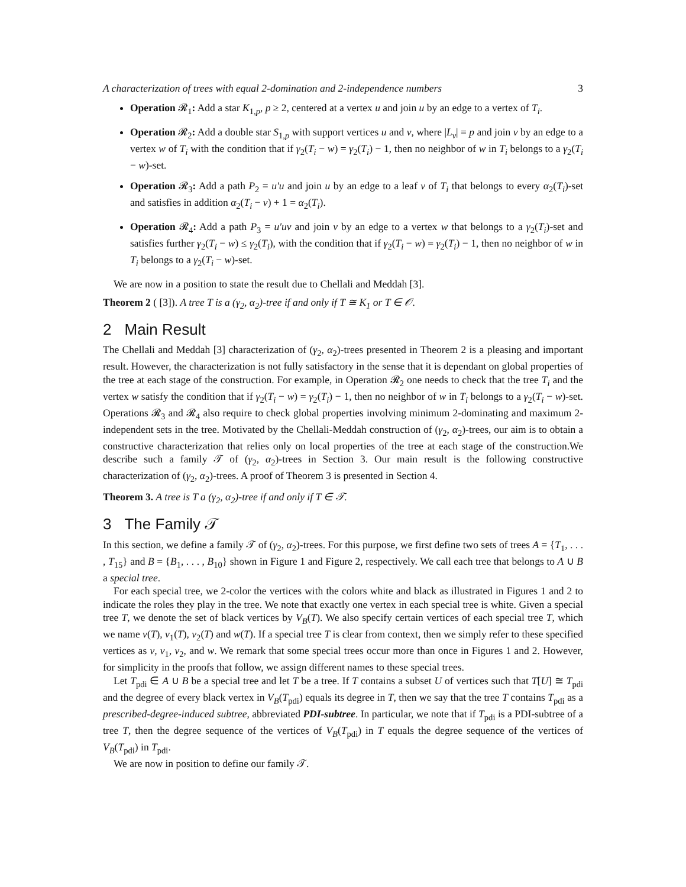A characterization of trees with equal 2-domination and 2-independence numbers 3
Operation 𝓡<sub>1</sub>: Add a star K<sub>1,p</sub>, p ≥ 2, centered at a vertex u and join u by an edge to a vertex of T<sub>i</sub>.
Operation 𝓡<sub>2</sub>: Add a double star S<sub>1,p</sub> with support vertices u and v, where |L<sub>v</sub>| = p and join v by an edge to a vertex w of T<sub>i</sub> with the condition that if γ<sub>2</sub>(T<sub>i</sub> − w) = γ<sub>2</sub>(T<sub>i</sub>) − 1, then no neighbor of w in T<sub>i</sub> belongs to a γ<sub>2</sub>(T<sub>i</sub> − w)-set.
Operation 𝓡<sub>3</sub>: Add a path P<sub>2</sub> = u′u and join u by an edge to a leaf v of T<sub>i</sub> that belongs to every α<sub>2</sub>(T<sub>i</sub>)-set and satisfies in addition α<sub>2</sub>(T<sub>i</sub> − v) + 1 = α<sub>2</sub>(T<sub>i</sub>).
Operation 𝓡<sub>4</sub>: Add a path P<sub>3</sub> = u′uv and join v by an edge to a vertex w that belongs to a γ<sub>2</sub>(T<sub>i</sub>)-set and satisfies further γ<sub>2</sub>(T<sub>i</sub> − w) ≤ γ<sub>2</sub>(T<sub>i</sub>), with the condition that if γ<sub>2</sub>(T<sub>i</sub> − w) = γ<sub>2</sub>(T<sub>i</sub>) − 1, then no neighbor of w in T<sub>i</sub> belongs to a γ<sub>2</sub>(T<sub>i</sub> − w)-set.
We are now in a position to state the result due to Chellali and Meddah [3].
Theorem 2 ( [3]). A tree T is a (γ<sub>2</sub>, α<sub>2</sub>)-tree if and only if T ≅ K<sub>1</sub> or T ∈ 𝒪.
2 Main Result
The Chellali and Meddah [3] characterization of (γ<sub>2</sub>, α<sub>2</sub>)-trees presented in Theorem 2 is a pleasing and important result. However, the characterization is not fully satisfactory in the sense that it is dependant on global properties of the tree at each stage of the construction. For example, in Operation 𝓡<sub>2</sub> one needs to check that the tree T<sub>i</sub> and the vertex w satisfy the condition that if γ<sub>2</sub>(T<sub>i</sub> − w) = γ<sub>2</sub>(T<sub>i</sub>) − 1, then no neighbor of w in T<sub>i</sub> belongs to a γ<sub>2</sub>(T<sub>i</sub> − w)-set. Operations 𝓡<sub>3</sub> and 𝓡<sub>4</sub> also require to check global properties involving minimum 2-dominating and maximum 2-independent sets in the tree. Motivated by the Chellali-Meddah construction of (γ<sub>2</sub>, α<sub>2</sub>)-trees, our aim is to obtain a constructive characterization that relies only on local properties of the tree at each stage of the construction.We describe such a family 𝒯 of (γ<sub>2</sub>, α<sub>2</sub>)-trees in Section 3. Our main result is the following constructive characterization of (γ<sub>2</sub>, α<sub>2</sub>)-trees. A proof of Theorem 3 is presented in Section 4.
Theorem 3. A tree is T a (γ<sub>2</sub>, α<sub>2</sub>)-tree if and only if T ∈ 𝒯.
3 The Family 𝒯
In this section, we define a family 𝒯 of (γ<sub>2</sub>, α<sub>2</sub>)-trees. For this purpose, we first define two sets of trees A = {T<sub>1</sub>, . . . , T<sub>15</sub>} and B = {B<sub>1</sub>, . . . , B<sub>10</sub>} shown in Figure 1 and Figure 2, respectively. We call each tree that belongs to A ∪ B a special tree.
For each special tree, we 2-color the vertices with the colors white and black as illustrated in Figures 1 and 2 to indicate the roles they play in the tree. We note that exactly one vertex in each special tree is white. Given a special tree T, we denote the set of black vertices by V<sub>B</sub>(T). We also specify certain vertices of each special tree T, which we name v(T), v<sub>1</sub>(T), v<sub>2</sub>(T) and w(T). If a special tree T is clear from context, then we simply refer to these specified vertices as v, v<sub>1</sub>, v<sub>2</sub>, and w. We remark that some special trees occur more than once in Figures 1 and 2. However, for simplicity in the proofs that follow, we assign different names to these special trees.
Let T<sub>pdi</sub> ∈ A ∪ B be a special tree and let T be a tree. If T contains a subset U of vertices such that T[U] ≅ T<sub>pdi</sub> and the degree of every black vertex in V<sub>B</sub>(T<sub>pdi</sub>) equals its degree in T, then we say that the tree T contains T<sub>pdi</sub> as a prescribed-degree-induced subtree, abbreviated PDI-subtree. In particular, we note that if T<sub>pdi</sub> is a PDI-subtree of a tree T, then the degree sequence of the vertices of V<sub>B</sub>(T<sub>pdi</sub>) in T equals the degree sequence of the vertices of V<sub>B</sub>(T<sub>pdi</sub>) in T<sub>pdi</sub>.
We are now in position to define our family 𝒯.